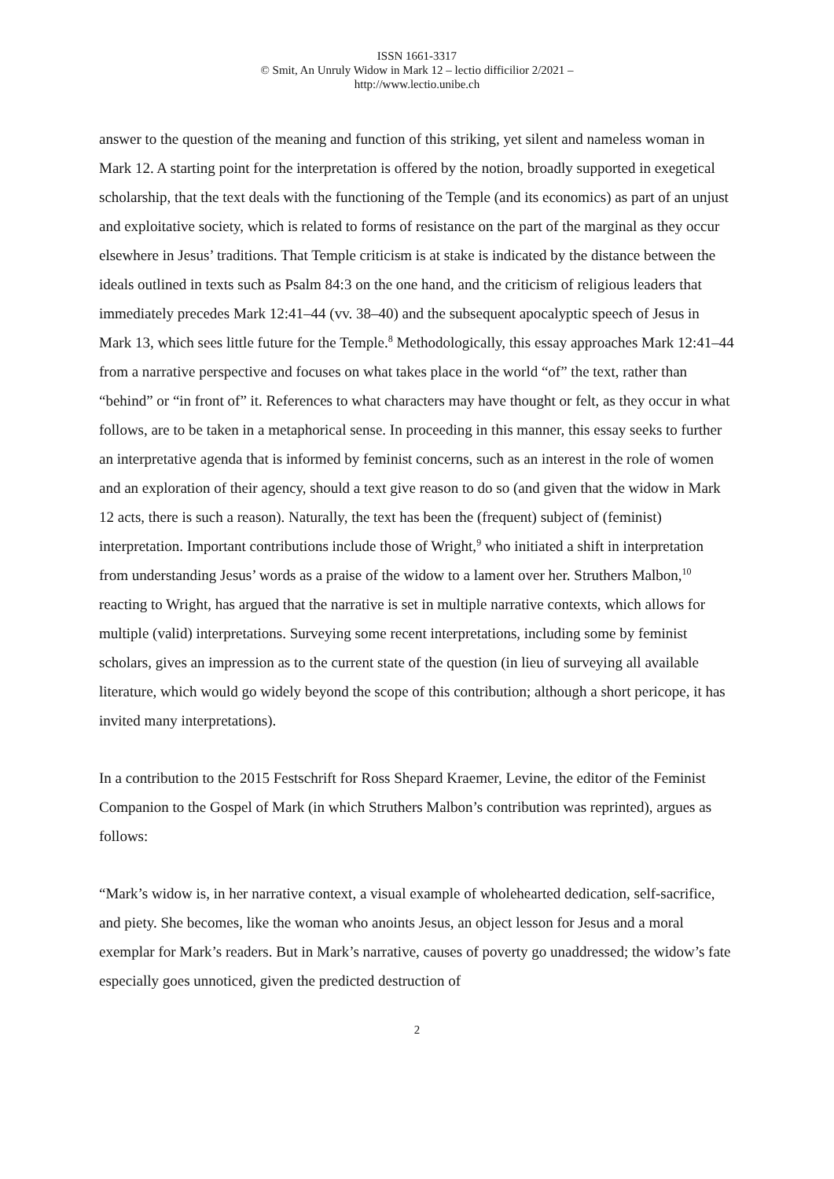ISSN 1661-3317
© Smit, An Unruly Widow in Mark 12 – lectio difficilior 2/2021 –
http://www.lectio.unibe.ch
answer to the question of the meaning and function of this striking, yet silent and nameless woman in Mark 12. A starting point for the interpretation is offered by the notion, broadly supported in exegetical scholarship, that the text deals with the functioning of the Temple (and its economics) as part of an unjust and exploitative society, which is related to forms of resistance on the part of the marginal as they occur elsewhere in Jesus’ traditions. That Temple criticism is at stake is indicated by the distance between the ideals outlined in texts such as Psalm 84:3 on the one hand, and the criticism of religious leaders that immediately precedes Mark 12:41–44 (vv. 38–40) and the subsequent apocalyptic speech of Jesus in Mark 13, which sees little future for the Temple.<sup>8</sup> Methodologically, this essay approaches Mark 12:41–44 from a narrative perspective and focuses on what takes place in the world “of” the text, rather than “behind” or “in front of” it. References to what characters may have thought or felt, as they occur in what follows, are to be taken in a metaphorical sense. In proceeding in this manner, this essay seeks to further an interpretative agenda that is informed by feminist concerns, such as an interest in the role of women and an exploration of their agency, should a text give reason to do so (and given that the widow in Mark 12 acts, there is such a reason). Naturally, the text has been the (frequent) subject of (feminist) interpretation. Important contributions include those of Wright,<sup>9</sup> who initiated a shift in interpretation from understanding Jesus’ words as a praise of the widow to a lament over her. Struthers Malbon,<sup>10</sup> reacting to Wright, has argued that the narrative is set in multiple narrative contexts, which allows for multiple (valid) interpretations. Surveying some recent interpretations, including some by feminist scholars, gives an impression as to the current state of the question (in lieu of surveying all available literature, which would go widely beyond the scope of this contribution; although a short pericope, it has invited many interpretations).
In a contribution to the 2015 Festschrift for Ross Shepard Kraemer, Levine, the editor of the Feminist Companion to the Gospel of Mark (in which Struthers Malbon’s contribution was reprinted), argues as follows:
“Mark’s widow is, in her narrative context, a visual example of wholehearted dedication, self-sacrifice, and piety. She becomes, like the woman who anoints Jesus, an object lesson for Jesus and a moral exemplar for Mark’s readers. But in Mark’s narrative, causes of poverty go unaddressed; the widow’s fate especially goes unnoticed, given the predicted destruction of
2